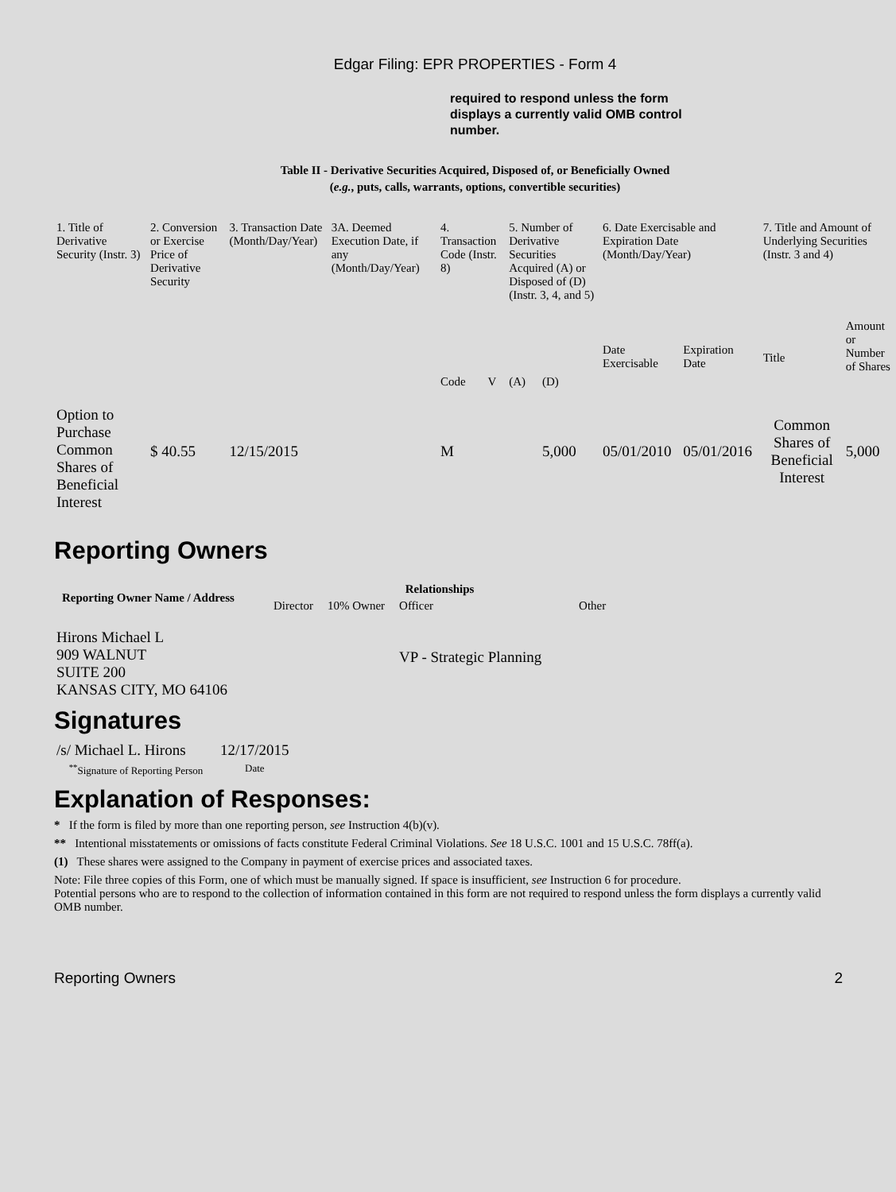Edgar Filing: EPR PROPERTIES - Form 4
required to respond unless the form displays a currently valid OMB control number.
Table II - Derivative Securities Acquired, Disposed of, or Beneficially Owned
(e.g., puts, calls, warrants, options, convertible securities)
| 1. Title of Derivative Security (Instr. 3) | 2. Conversion or Exercise Price of Derivative Security | 3. Transaction Date (Month/Day/Year) | 3A. Deemed Execution Date, if any (Month/Day/Year) | 4. Transaction Code (Instr. 8) | | 5. Number of Derivative Securities Acquired (A) or Disposed of (D) (Instr. 3, 4, and 5) | | 6. Date Exercisable and Expiration Date (Month/Day/Year) | | 7. Title and Amount of Underlying Securities (Instr. 3 and 4) | |
| --- | --- | --- | --- | --- | --- | --- | --- | --- | --- | --- | --- |
| | | | | Code | V | (A) | (D) | Date Exercisable | Expiration Date | Title | Amount or Number of Shares |
| Option to Purchase Common Shares of Beneficial Interest | $ 40.55 | 12/15/2015 | | M | | | 5,000 | 05/01/2010 | 05/01/2016 | Common Shares of Beneficial Interest | 5,000 |
Reporting Owners
| Reporting Owner Name / Address | Relationships | | | |
| --- | --- | --- | --- | --- |
| | Director | 10% Owner | Officer | Other |
| Hirons Michael L 909 WALNUT SUITE 200 KANSAS CITY, MO 64106 | | | VP - Strategic Planning | |
Signatures
| /s/ Michael L. Hirons | 12/17/2015 |
| <sup>**</sup> Signature of Reporting Person | Date |
Explanation of Responses:
* If the form is filed by more than one reporting person, see Instruction 4(b)(v).
** Intentional misstatements or omissions of facts constitute Federal Criminal Violations. See 18 U.S.C. 1001 and 15 U.S.C. 78ff(a).
(1) These shares were assigned to the Company in payment of exercise prices and associated taxes.
Note: File three copies of this Form, one of which must be manually signed. If space is insufficient, see Instruction 6 for procedure.
Potential persons who are to respond to the collection of information contained in this form are not required to respond unless the form displays a currently valid OMB number.
Reporting Owners 2